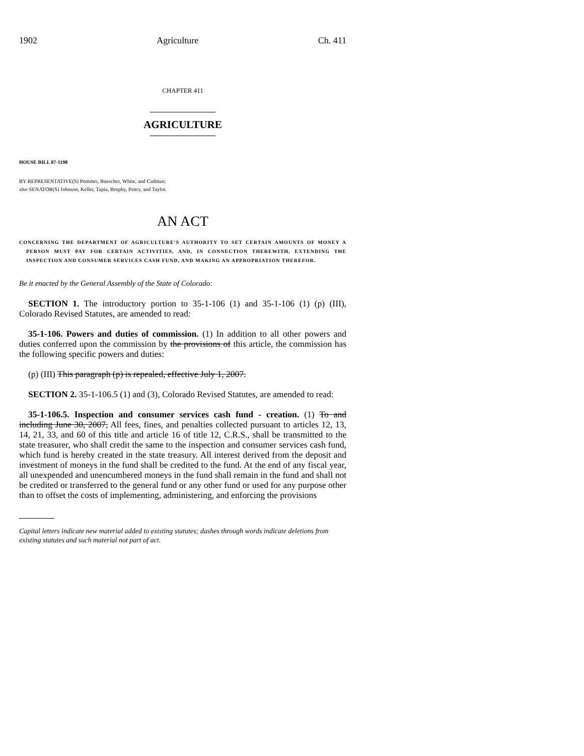1902 Agriculture Ch. 411
CHAPTER 411
AGRICULTURE
HOUSE BILL 07-1198
BY REPRESENTATIVE(S) Pommer, Buescher, White, and Cadman;
also SENATOR(S) Johnson, Keller, Tapia, Brophy, Penry, and Taylor.
AN ACT
CONCERNING THE DEPARTMENT OF AGRICULTURE'S AUTHORITY TO SET CERTAIN AMOUNTS OF MONEY A PERSON MUST PAY FOR CERTAIN ACTIVITIES, AND, IN CONNECTION THEREWITH, EXTENDING THE INSPECTION AND CONSUMER SERVICES CASH FUND, AND MAKING AN APPROPRIATION THEREFOR.
Be it enacted by the General Assembly of the State of Colorado:
SECTION 1. The introductory portion to 35-1-106 (1) and 35-1-106 (1) (p) (III), Colorado Revised Statutes, are amended to read:
35-1-106. Powers and duties of commission. (1) In addition to all other powers and duties conferred upon the commission by the provisions of this article, the commission has the following specific powers and duties:
(p) (III) This paragraph (p) is repealed, effective July 1, 2007.
SECTION 2. 35-1-106.5 (1) and (3), Colorado Revised Statutes, are amended to read:
35-1-106.5. Inspection and consumer services cash fund - creation. (1) To and including June 30, 2007, All fees, fines, and penalties collected pursuant to articles 12, 13, 14, 21, 33, and 60 of this title and article 16 of title 12, C.R.S., shall be transmitted to the state treasurer, who shall credit the same to the inspection and consumer services cash fund, which fund is hereby created in the state treasury. All interest derived from the deposit and investment of moneys in the fund shall be credited to the fund. At the end of any fiscal year, all unexpended and unencumbered moneys in the fund shall remain in the fund and shall not be credited or transferred to the general fund or any other fund or used for any purpose other than to offset the costs of implementing, administering, and enforcing the provisions
Capital letters indicate new material added to existing statutes; dashes through words indicate deletions from existing statutes and such material not part of act.